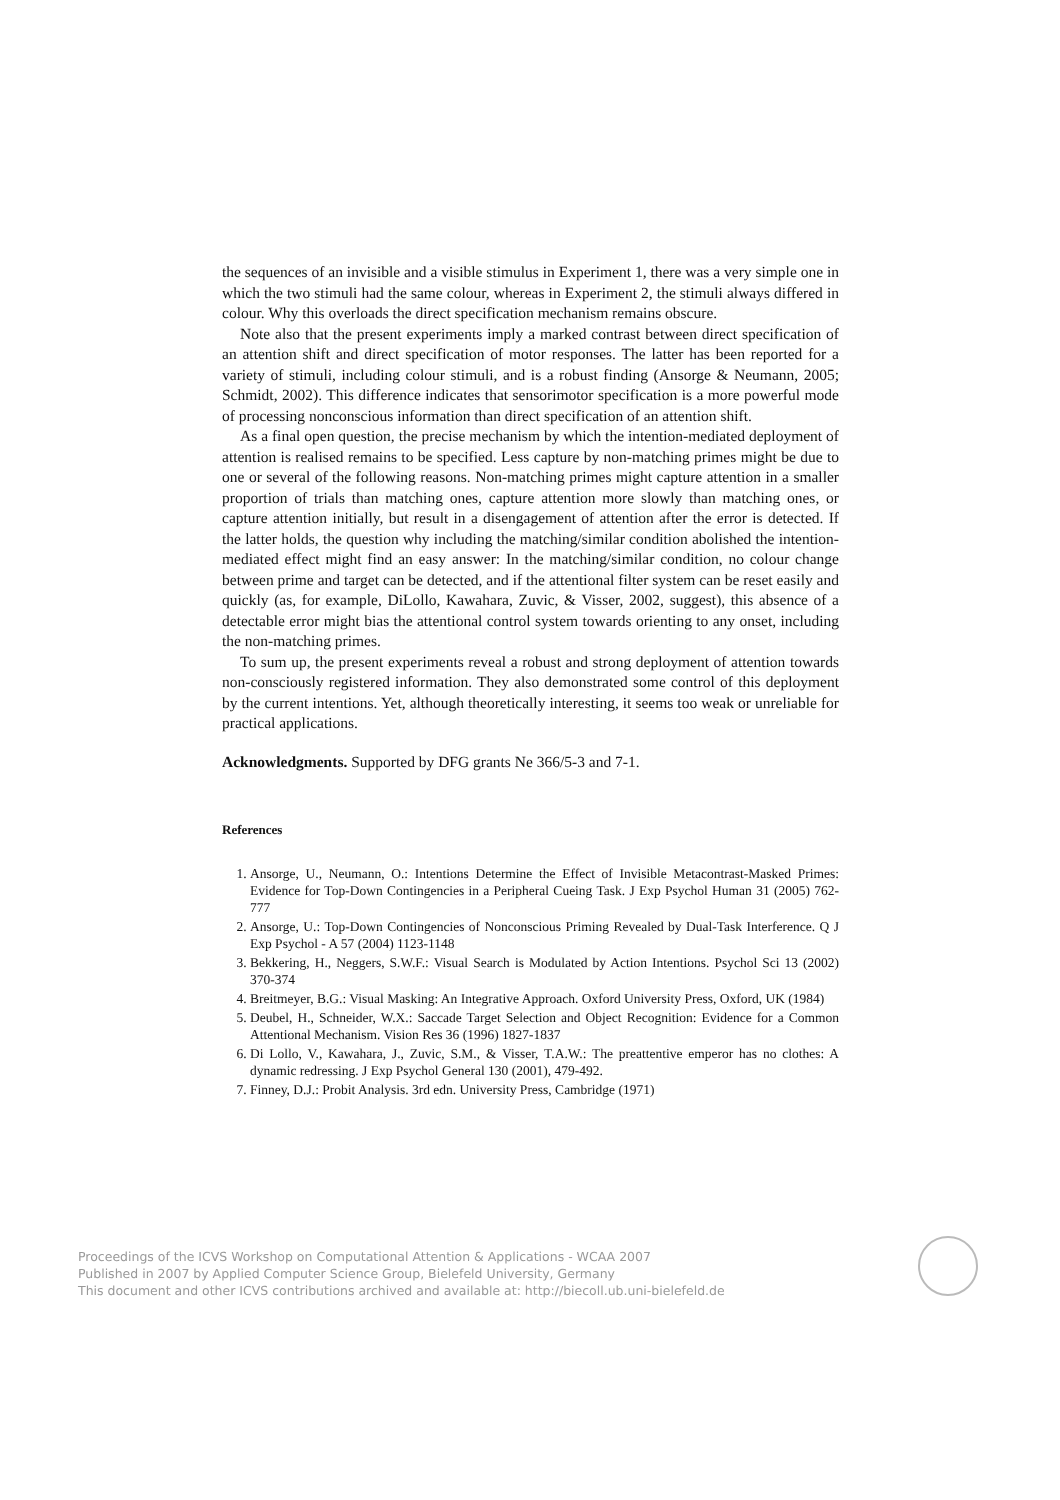the sequences of an invisible and a visible stimulus in Experiment 1, there was a very simple one in which the two stimuli had the same colour, whereas in Experiment 2, the stimuli always differed in colour. Why this overloads the direct specification mechanism remains obscure.
Note also that the present experiments imply a marked contrast between direct specification of an attention shift and direct specification of motor responses. The latter has been reported for a variety of stimuli, including colour stimuli, and is a robust finding (Ansorge & Neumann, 2005; Schmidt, 2002). This difference indicates that sensorimotor specification is a more powerful mode of processing nonconscious information than direct specification of an attention shift.
As a final open question, the precise mechanism by which the intention-mediated deployment of attention is realised remains to be specified. Less capture by non-matching primes might be due to one or several of the following reasons. Non-matching primes might capture attention in a smaller proportion of trials than matching ones, capture attention more slowly than matching ones, or capture attention initially, but result in a disengagement of attention after the error is detected. If the latter holds, the question why including the matching/similar condition abolished the intention-mediated effect might find an easy answer: In the matching/similar condition, no colour change between prime and target can be detected, and if the attentional filter system can be reset easily and quickly (as, for example, DiLollo, Kawahara, Zuvic, & Visser, 2002, suggest), this absence of a detectable error might bias the attentional control system towards orienting to any onset, including the non-matching primes.
To sum up, the present experiments reveal a robust and strong deployment of attention towards non-consciously registered information. They also demonstrated some control of this deployment by the current intentions. Yet, although theoretically interesting, it seems too weak or unreliable for practical applications.
Acknowledgments. Supported by DFG grants Ne 366/5-3 and 7-1.
References
1. Ansorge, U., Neumann, O.: Intentions Determine the Effect of Invisible Metacontrast-Masked Primes: Evidence for Top-Down Contingencies in a Peripheral Cueing Task. J Exp Psychol Human 31 (2005) 762-777
2. Ansorge, U.: Top-Down Contingencies of Nonconscious Priming Revealed by Dual-Task Interference. Q J Exp Psychol - A 57 (2004) 1123-1148
3. Bekkering, H., Neggers, S.W.F.: Visual Search is Modulated by Action Intentions. Psychol Sci 13 (2002) 370-374
4. Breitmeyer, B.G.: Visual Masking: An Integrative Approach. Oxford University Press, Oxford, UK (1984)
5. Deubel, H., Schneider, W.X.: Saccade Target Selection and Object Recognition: Evidence for a Common Attentional Mechanism. Vision Res 36 (1996) 1827-1837
6. Di Lollo, V., Kawahara, J., Zuvic, S.M., & Visser, T.A.W.: The preattentive emperor has no clothes: A dynamic redressing. J Exp Psychol General 130 (2001), 479-492.
7. Finney, D.J.: Probit Analysis. 3rd edn. University Press, Cambridge (1971)
Proceedings of the ICVS Workshop on Computational Attention & Applications - WCAA 2007
Published in 2007 by Applied Computer Science Group, Bielefeld University, Germany
This document and other ICVS contributions archived and available at: http://biecoll.ub.uni-bielefeld.de